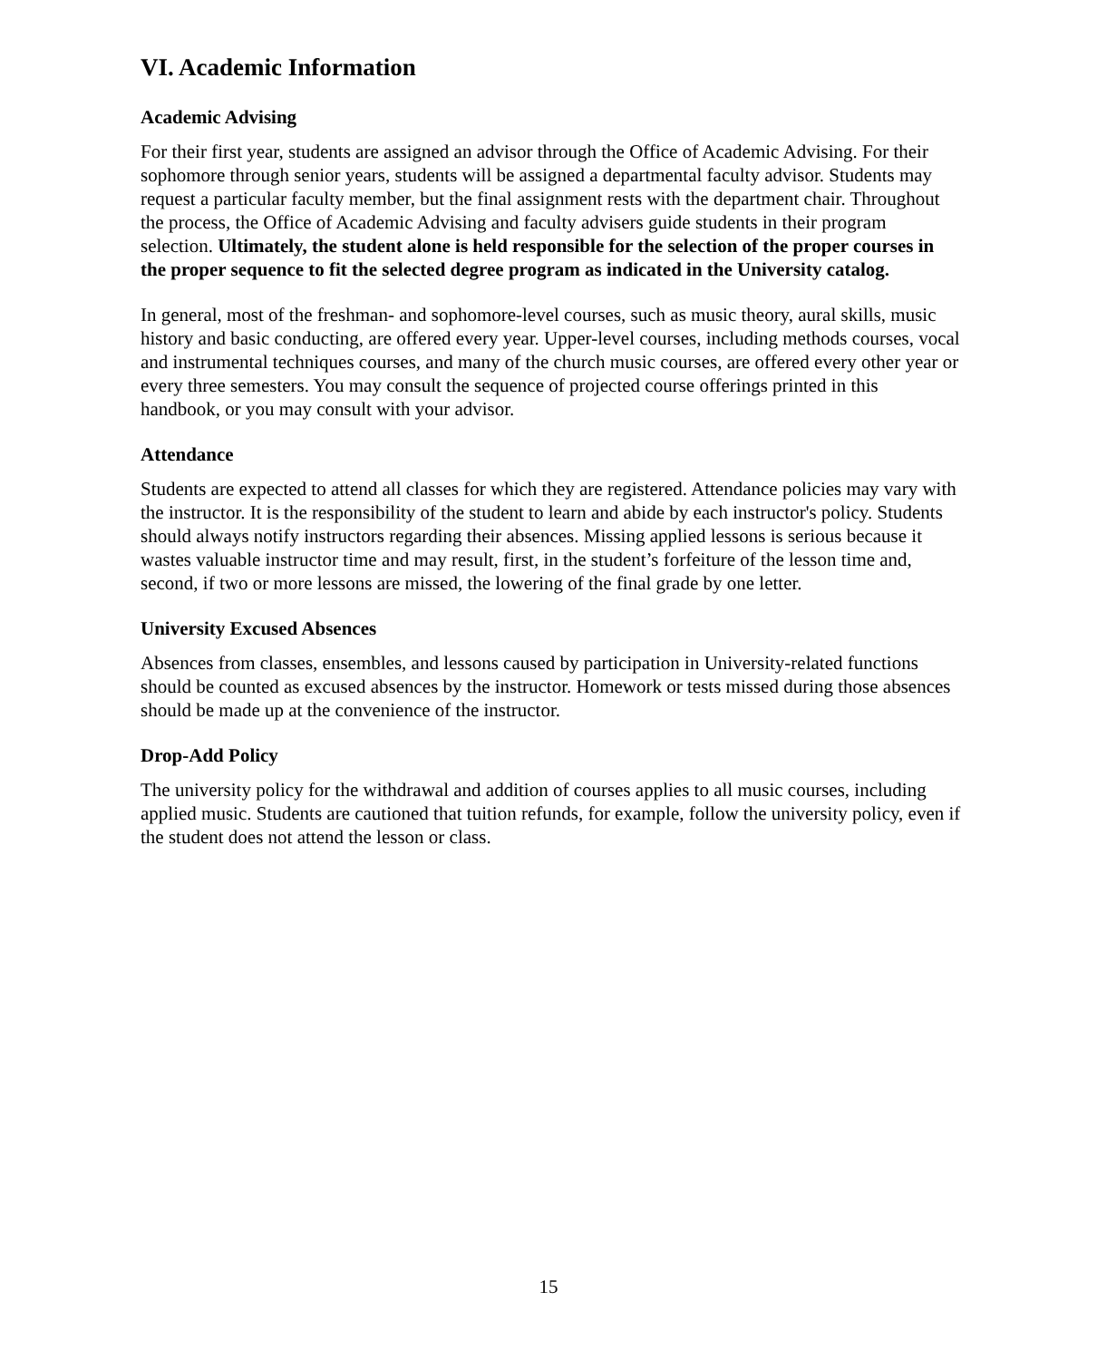VI. Academic Information
Academic Advising
For their first year, students are assigned an advisor through the Office of Academic Advising. For their sophomore through senior years, students will be assigned a departmental faculty advisor. Students may request a particular faculty member, but the final assignment rests with the department chair. Throughout the process, the Office of Academic Advising and faculty advisers guide students in their program selection. Ultimately, the student alone is held responsible for the selection of the proper courses in the proper sequence to fit the selected degree program as indicated in the University catalog.
In general, most of the freshman- and sophomore-level courses, such as music theory, aural skills, music history and basic conducting, are offered every year. Upper-level courses, including methods courses, vocal and instrumental techniques courses, and many of the church music courses, are offered every other year or every three semesters. You may consult the sequence of projected course offerings printed in this handbook, or you may consult with your advisor.
Attendance
Students are expected to attend all classes for which they are registered. Attendance policies may vary with the instructor. It is the responsibility of the student to learn and abide by each instructor's policy. Students should always notify instructors regarding their absences. Missing applied lessons is serious because it wastes valuable instructor time and may result, first, in the student’s forfeiture of the lesson time and, second, if two or more lessons are missed, the lowering of the final grade by one letter.
University Excused Absences
Absences from classes, ensembles, and lessons caused by participation in University-related functions should be counted as excused absences by the instructor. Homework or tests missed during those absences should be made up at the convenience of the instructor.
Drop-Add Policy
The university policy for the withdrawal and addition of courses applies to all music courses, including applied music. Students are cautioned that tuition refunds, for example, follow the university policy, even if the student does not attend the lesson or class.
15